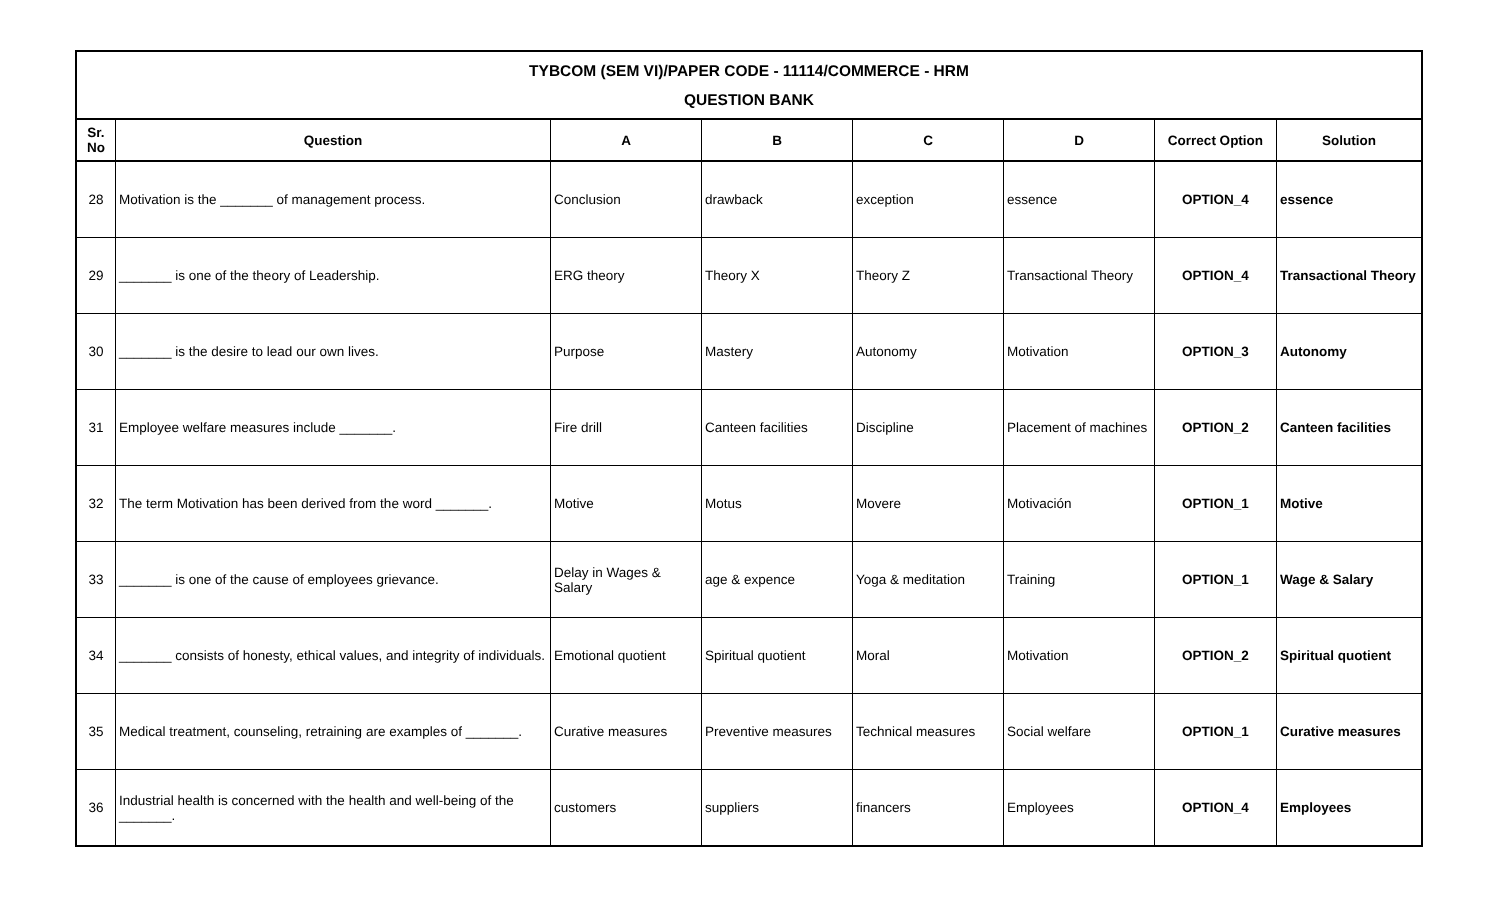| TYBCOM (SEM VI)/PAPER CODE - 11114/COMMERCE - HRM QUESTION BANK | | | | | | | |
| --- | --- | --- | --- | --- | --- | --- | --- |
| Sr. No | Question | A | B | C | D | Correct Option | Solution |
| 28 | Motivation is the _______ of management process. | Conclusion | drawback | exception | essence | OPTION_4 | essence |
| 29 | _______ is one of the theory of Leadership. | ERG theory | Theory X | Theory Z | Transactional Theory | OPTION_4 | Transactional Theory |
| 30 | _______ is the desire to lead our own lives. | Purpose | Mastery | Autonomy | Motivation | OPTION_3 | Autonomy |
| 31 | Employee welfare measures include _______. | Fire drill | Canteen facilities | Discipline | Placement of machines | OPTION_2 | Canteen facilities |
| 32 | The term Motivation has been derived from the word _______. | Motive | Motus | Movere | Motivación | OPTION_1 | Motive |
| 33 | _______ is one of the cause of employees grievance. | Delay in Wages & Salary | age & expence | Yoga & meditation | Training | OPTION_1 | Wage & Salary |
| 34 | _______ consists of honesty, ethical values, and integrity of individuals. | Emotional quotient | Spiritual quotient | Moral | Motivation | OPTION_2 | Spiritual quotient |
| 35 | Medical treatment, counseling, retraining are examples of _______. | Curative measures | Preventive measures | Technical measures | Social welfare | OPTION_1 | Curative measures |
| 36 | Industrial health is concerned with the health and well-being of the _______. | customers | suppliers | financers | Employees | OPTION_4 | Employees |